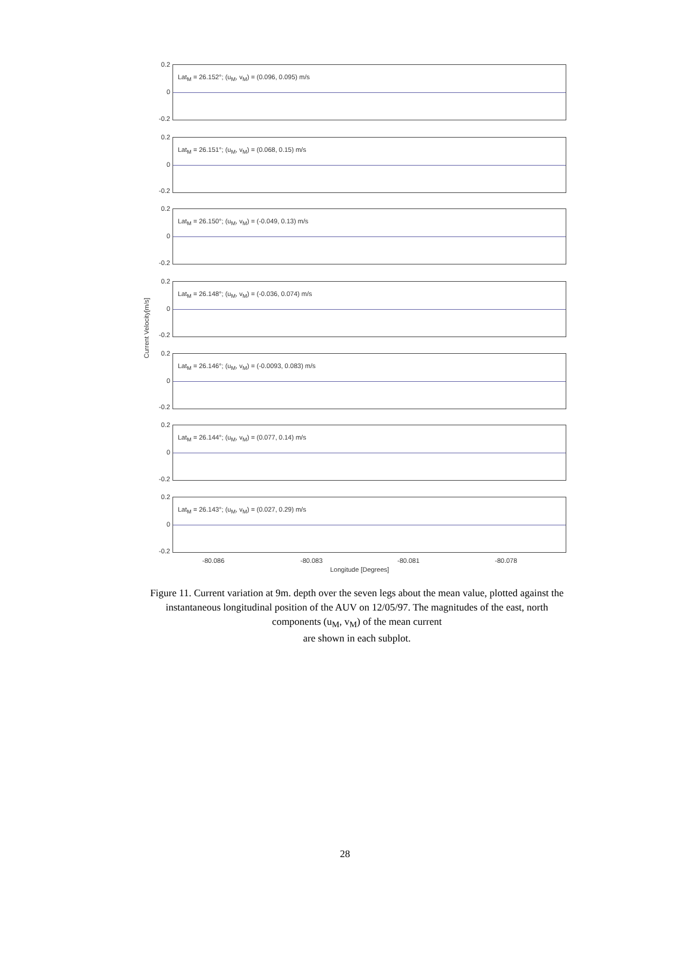Current Velocity[m/s]
Lat<sub>M</sub> = 26.152°; (u<sub>M</sub>, v<sub>M</sub>) = (0.096, 0.095) m/s
Lat<sub>M</sub> = 26.151°; (u<sub>M</sub>, v<sub>M</sub>) = (0.068, 0.15) m/s
Lat<sub>M</sub> = 26.150°; (u<sub>M</sub>, v<sub>M</sub>) = (-0.049, 0.13) m/s
Lat<sub>M</sub> = 26.148°; (u<sub>M</sub>, v<sub>M</sub>) = (-0.036, 0.074) m/s
Lat<sub>M</sub> = 26.146°; (u<sub>M</sub>, v<sub>M</sub>) = (-0.0093, 0.083) m/s
Lat<sub>M</sub> = 26.144°; (u<sub>M</sub>, v<sub>M</sub>) = (0.077, 0.14) m/s
Lat<sub>M</sub> = 26.143°; (u<sub>M</sub>, v<sub>M</sub>) = (0.027, 0.29) m/s
0.2
0
-0.2
0.2
0
-0.2
0.2
0
-0.2
0.2
0
-0.2
0.2
0
-0.2
0.2
0
-0.2
0.2
0
-0.2
-80.086 -80.083 -80.081 -80.078
Longitude [Degrees]
Figure 11. Current variation at 9m. depth over the seven legs about the mean value, plotted against the instantaneous longitudinal position of the AUV on 12/05/97. The magnitudes of the east, north components (u<sub>M</sub>, v<sub>M</sub>) of the mean current
are shown in each subplot.
28